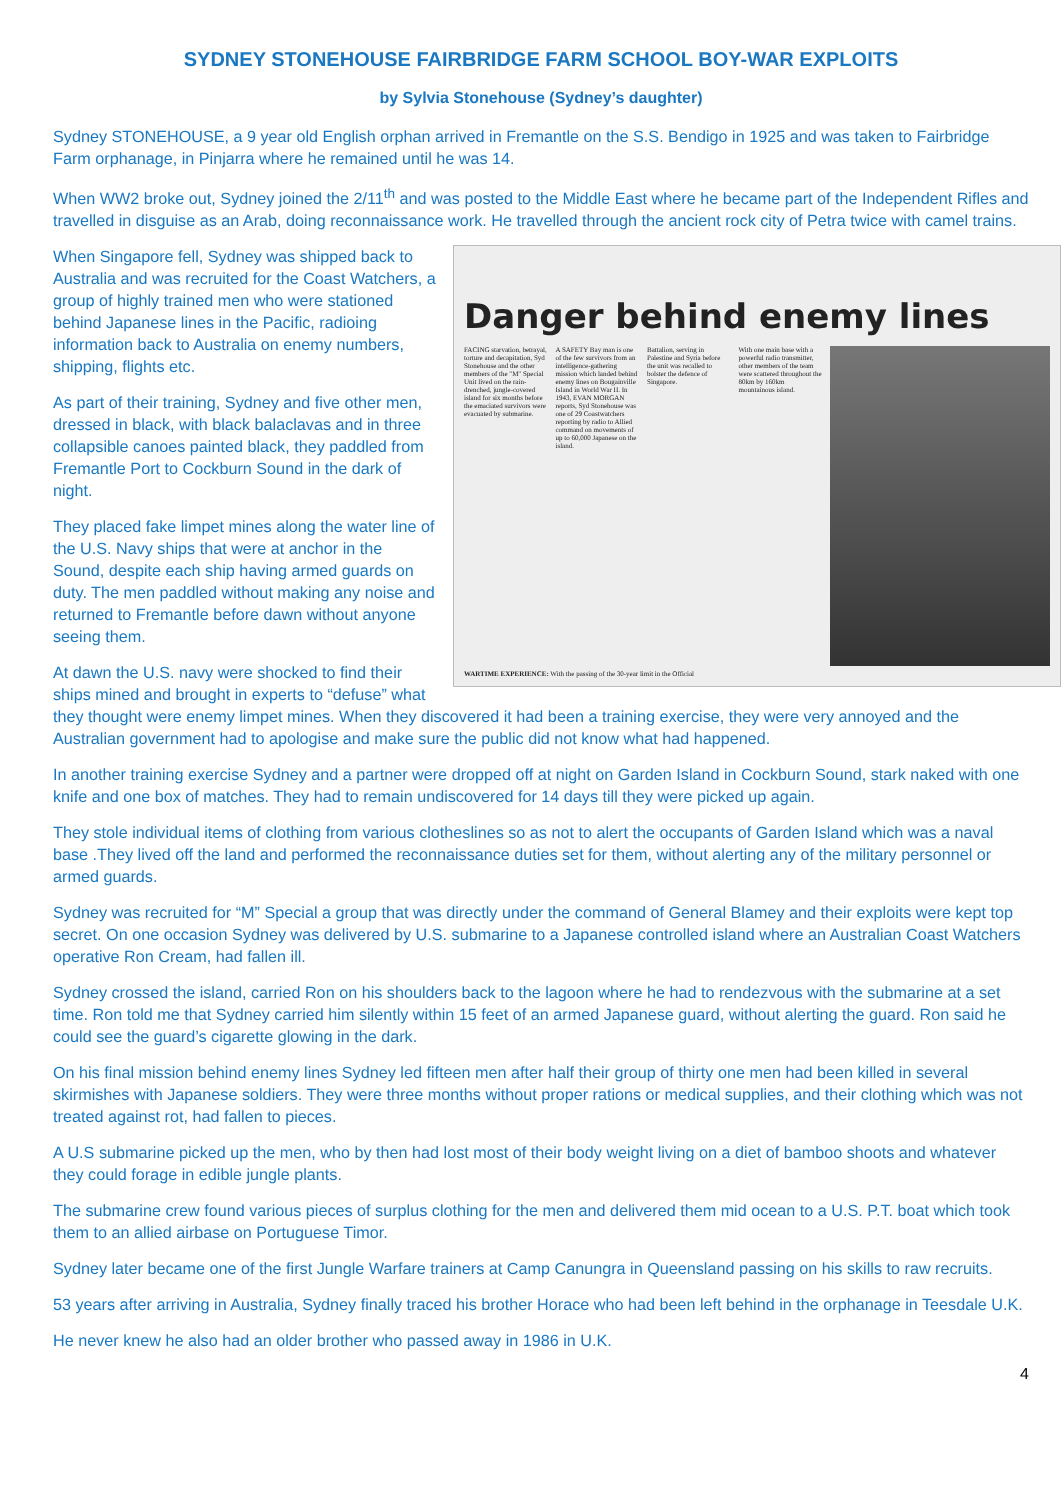SYDNEY STONEHOUSE FAIRBRIDGE FARM SCHOOL BOY-WAR EXPLOITS
by Sylvia Stonehouse (Sydney’s daughter)
Sydney STONEHOUSE, a 9 year old English orphan arrived in Fremantle on the S.S. Bendigo in 1925 and was taken to Fairbridge Farm orphanage, in Pinjarra where he remained until he was 14.
When WW2 broke out, Sydney joined the 2/11<sup>th</sup> and was posted to the Middle East where he became part of the Independent Rifles and travelled in disguise as an Arab, doing reconnaissance work. He travelled through the ancient rock city of Petra twice with camel trains.
Danger behind enemy lines
FACING starvation, betrayal, torture and decapitation, Syd Stonehouse and the other members of the "M" Special Unit lived on the rain-drenched, jungle-covered island for six months before the emaciated survivors were evacuated by submarine.
A SAFETY Bay man is one of the few survivors from an intelligence-gathering mission which landed behind enemy lines on Bougainville Island in World War II. In 1943, EVAN MORGAN reports, Syd Stonehouse was one of 29 Coastwatchers reporting by radio to Allied command on movements of up to 60,000 Japanese on the island.
Battalion, serving in Palestine and Syria before the unit was recalled to bolster the defence of Singapore.
With one main base with a powerful radio transmitter, other members of the team were scattered throughout the 80km by 160km mountainous island.
WARTIME EXPERIENCE: With the passing of the 30-year limit in the Official
When Singapore fell, Sydney was shipped back to Australia and was recruited for the Coast Watchers, a group of highly trained men who were stationed behind Japanese lines in the Pacific, radioing information back to Australia on enemy numbers, shipping, flights etc.
As part of their training, Sydney and five other men, dressed in black, with black balaclavas and in three collapsible canoes painted black, they paddled from Fremantle Port to Cockburn Sound in the dark of night.
They placed fake limpet mines along the water line of the U.S. Navy ships that were at anchor in the Sound, despite each ship having armed guards on duty. The men paddled without making any noise and returned to Fremantle before dawn without anyone seeing them.
At dawn the U.S. navy were shocked to find their ships mined and brought in experts to “defuse” what they thought were enemy limpet mines. When they discovered it had been a training exercise, they were very annoyed and the Australian government had to apologise and make sure the public did not know what had happened.
In another training exercise Sydney and a partner were dropped off at night on Garden Island in Cockburn Sound, stark naked with one knife and one box of matches. They had to remain undiscovered for 14 days till they were picked up again.
They stole individual items of clothing from various clotheslines so as not to alert the occupants of Garden Island which was a naval base .They lived off the land and performed the reconnaissance duties set for them, without alerting any of the military personnel or armed guards.
Sydney was recruited for “M” Special a group that was directly under the command of General Blamey and their exploits were kept top secret. On one occasion Sydney was delivered by U.S. submarine to a Japanese controlled island where an Australian Coast Watchers operative Ron Cream, had fallen ill.
Sydney crossed the island, carried Ron on his shoulders back to the lagoon where he had to rendezvous with the submarine at a set time. Ron told me that Sydney carried him silently within 15 feet of an armed Japanese guard, without alerting the guard. Ron said he could see the guard’s cigarette glowing in the dark.
On his final mission behind enemy lines Sydney led fifteen men after half their group of thirty one men had been killed in several skirmishes with Japanese soldiers. They were three months without proper rations or medical supplies, and their clothing which was not treated against rot, had fallen to pieces.
A U.S submarine picked up the men, who by then had lost most of their body weight living on a diet of bamboo shoots and whatever they could forage in edible jungle plants.
The submarine crew found various pieces of surplus clothing for the men and delivered them mid ocean to a U.S. P.T. boat which took them to an allied airbase on Portuguese Timor.
Sydney later became one of the first Jungle Warfare trainers at Camp Canungra in Queensland passing on his skills to raw recruits.
53 years after arriving in Australia, Sydney finally traced his brother Horace who had been left behind in the orphanage in Teesdale U.K.
He never knew he also had an older brother who passed away in 1986 in U.K.
4